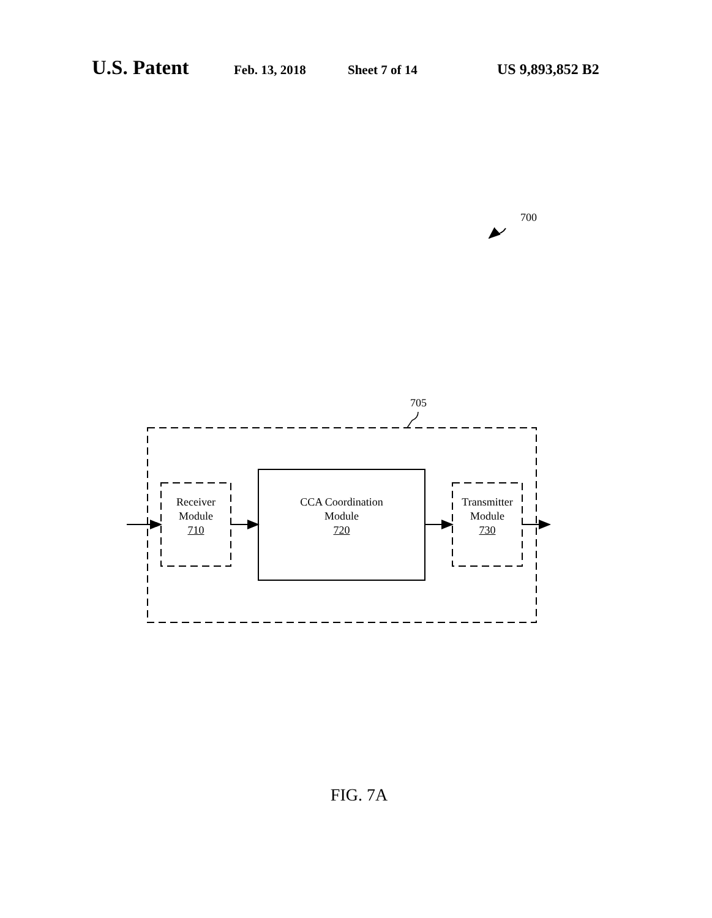U.S. Patent
Feb. 13, 2018 Sheet 7 of 14 US 9,893,852 B2
700
705
Receiver
Module
710
CCA Coordination
Module
720
Transmitter
Module
730
FIG. 7A